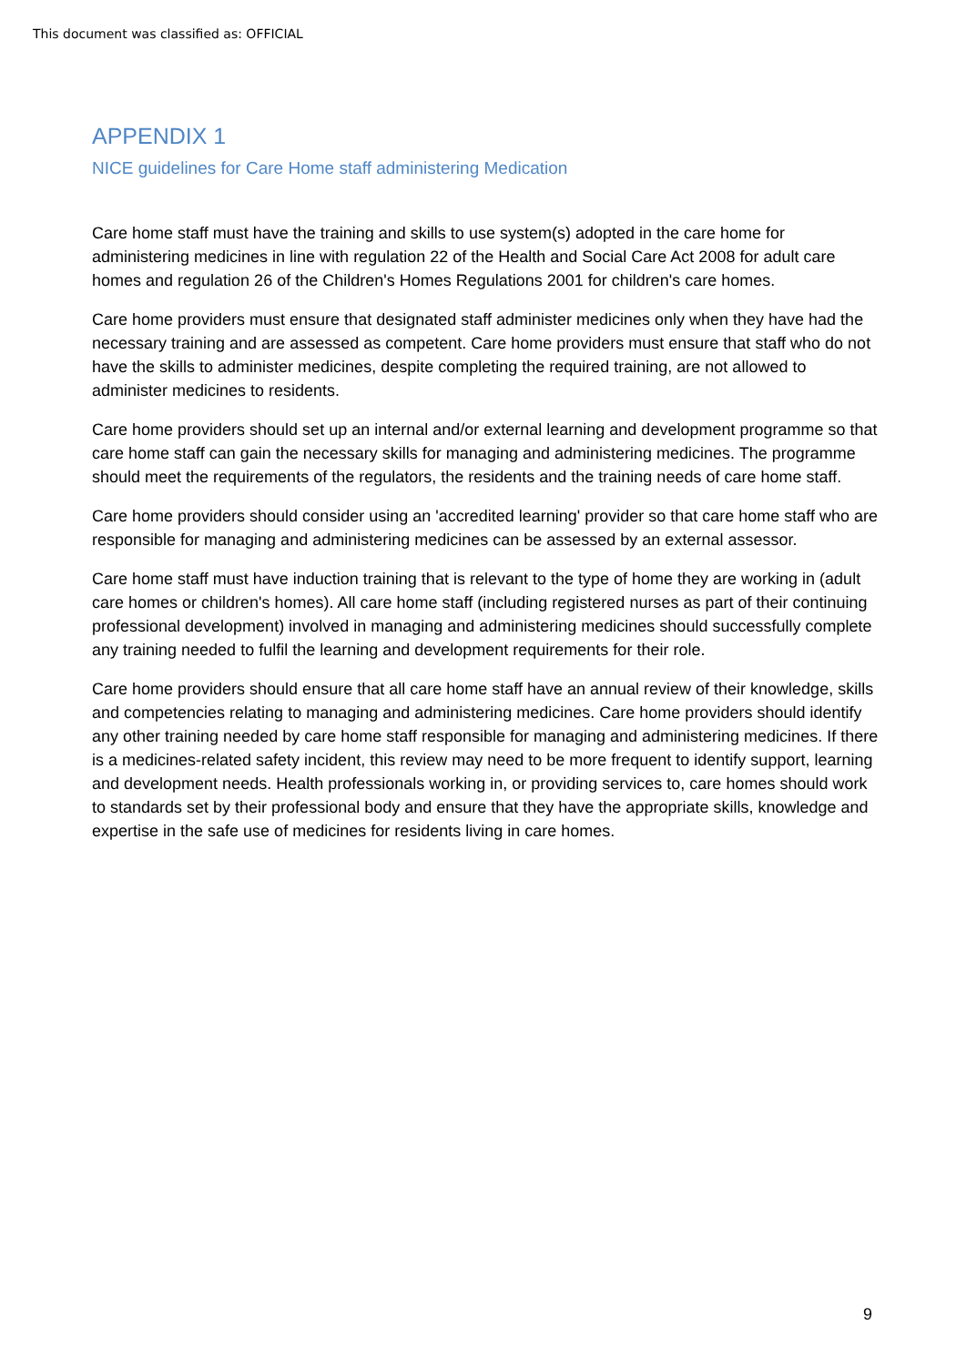This document was classified as: OFFICIAL
APPENDIX 1
NICE guidelines for Care Home staff administering Medication
Care home staff must have the training and skills to use system(s) adopted in the care home for administering medicines in line with regulation 22 of the Health and Social Care Act 2008 for adult care homes and regulation 26 of the Children's Homes Regulations 2001 for children's care homes.
Care home providers must ensure that designated staff administer medicines only when they have had the necessary training and are assessed as competent. Care home providers must ensure that staff who do not have the skills to administer medicines, despite completing the required training, are not allowed to administer medicines to residents.
Care home providers should set up an internal and/or external learning and development programme so that care home staff can gain the necessary skills for managing and administering medicines. The programme should meet the requirements of the regulators, the residents and the training needs of care home staff.
Care home providers should consider using an 'accredited learning' provider so that care home staff who are responsible for managing and administering medicines can be assessed by an external assessor.
Care home staff must have induction training that is relevant to the type of home they are working in (adult care homes or children's homes). All care home staff (including registered nurses as part of their continuing professional development) involved in managing and administering medicines should successfully complete any training needed to fulfil the learning and development requirements for their role.
Care home providers should ensure that all care home staff have an annual review of their knowledge, skills and competencies relating to managing and administering medicines. Care home providers should identify any other training needed by care home staff responsible for managing and administering medicines. If there is a medicines-related safety incident, this review may need to be more frequent to identify support, learning and development needs. Health professionals working in, or providing services to, care homes should work to standards set by their professional body and ensure that they have the appropriate skills, knowledge and expertise in the safe use of medicines for residents living in care homes.
9